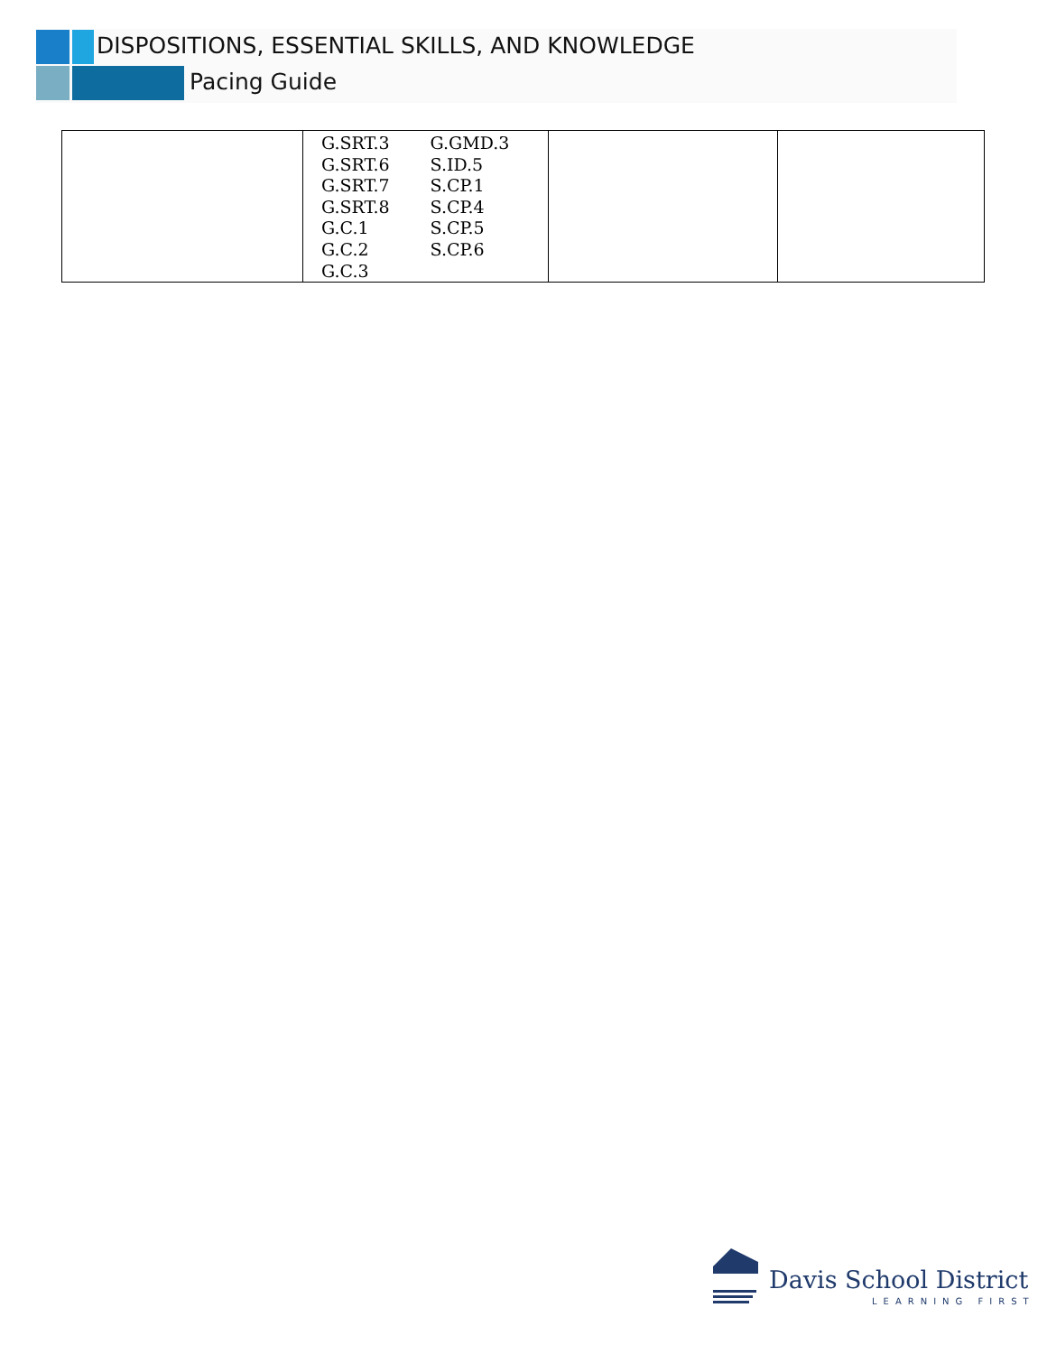DISPOSITIONS, ESSENTIAL SKILLS, AND KNOWLEDGE
Pacing Guide
| | G.SRT.3 G.SRT.6 G.SRT.7 G.SRT.8 G.C.1 G.C.2 G.C.3 G.GMD.3 S.ID.5 S.CP.1 S.CP.4 S.CP.5 S.CP.6 | | |
Davis School District
LEARNING FIRST